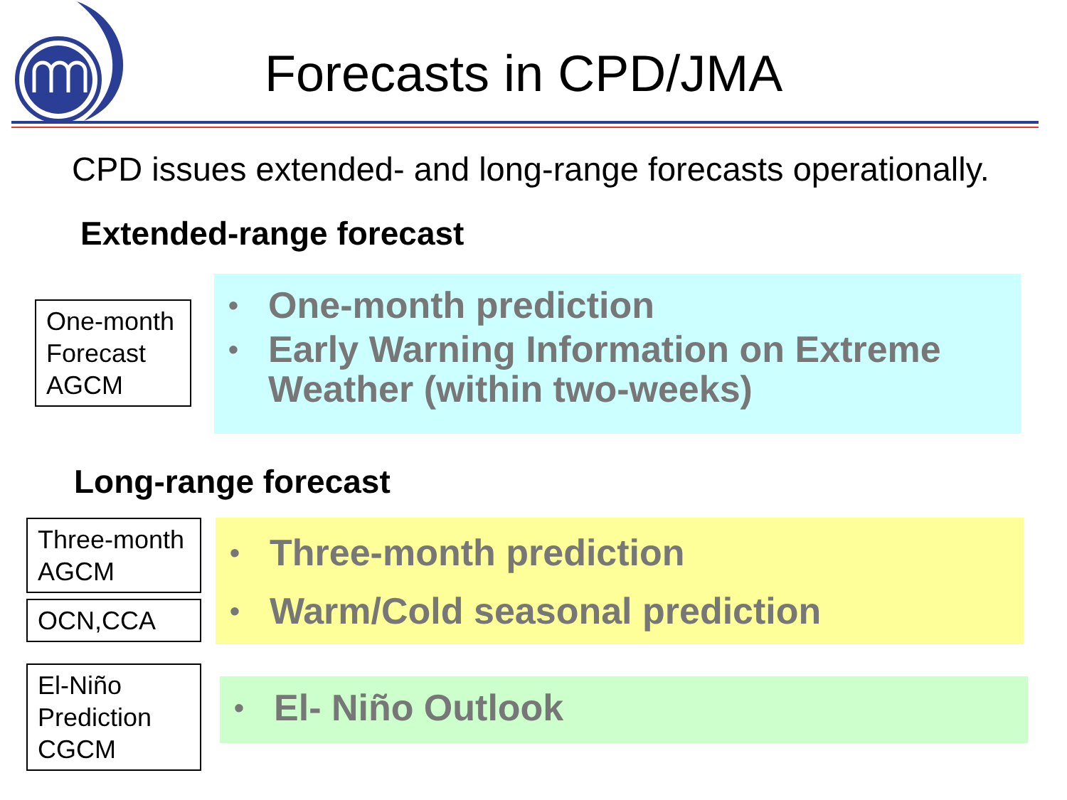Forecasts in CPD/JMA
CPD issues extended- and long-range forecasts operationally.
Extended-range forecast
One-month Forecast AGCM
• One-month prediction
• Early Warning Information on Extreme Weather (within two-weeks)
Long-range forecast
Three-month AGCM
OCN,CCA
• Three-month prediction
• Warm/Cold seasonal prediction
El-Niño Prediction CGCM
• El- Niño Outlook